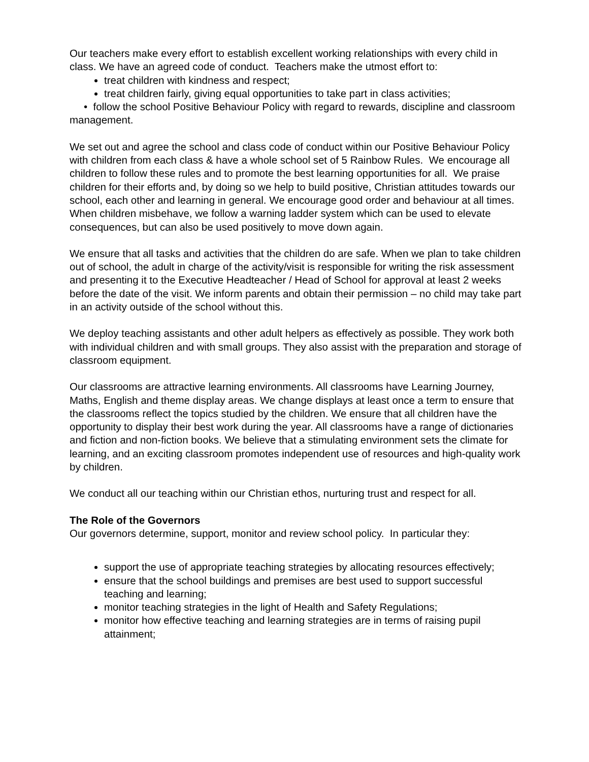Our teachers make every effort to establish excellent working relationships with every child in class. We have an agreed code of conduct. Teachers make the utmost effort to:
treat children with kindness and respect;
treat children fairly, giving equal opportunities to take part in class activities;
• follow the school Positive Behaviour Policy with regard to rewards, discipline and classroom management.
We set out and agree the school and class code of conduct within our Positive Behaviour Policy with children from each class & have a whole school set of 5 Rainbow Rules. We encourage all children to follow these rules and to promote the best learning opportunities for all. We praise children for their efforts and, by doing so we help to build positive, Christian attitudes towards our school, each other and learning in general. We encourage good order and behaviour at all times. When children misbehave, we follow a warning ladder system which can be used to elevate consequences, but can also be used positively to move down again.
We ensure that all tasks and activities that the children do are safe. When we plan to take children out of school, the adult in charge of the activity/visit is responsible for writing the risk assessment and presenting it to the Executive Headteacher / Head of School for approval at least 2 weeks before the date of the visit. We inform parents and obtain their permission – no child may take part in an activity outside of the school without this.
We deploy teaching assistants and other adult helpers as effectively as possible. They work both with individual children and with small groups. They also assist with the preparation and storage of classroom equipment.
Our classrooms are attractive learning environments. All classrooms have Learning Journey, Maths, English and theme display areas. We change displays at least once a term to ensure that the classrooms reflect the topics studied by the children. We ensure that all children have the opportunity to display their best work during the year. All classrooms have a range of dictionaries and fiction and non-fiction books. We believe that a stimulating environment sets the climate for learning, and an exciting classroom promotes independent use of resources and high-quality work by children.
We conduct all our teaching within our Christian ethos, nurturing trust and respect for all.
The Role of the Governors
Our governors determine, support, monitor and review school policy. In particular they:
support the use of appropriate teaching strategies by allocating resources effectively;
ensure that the school buildings and premises are best used to support successful teaching and learning;
monitor teaching strategies in the light of Health and Safety Regulations;
monitor how effective teaching and learning strategies are in terms of raising pupil attainment;